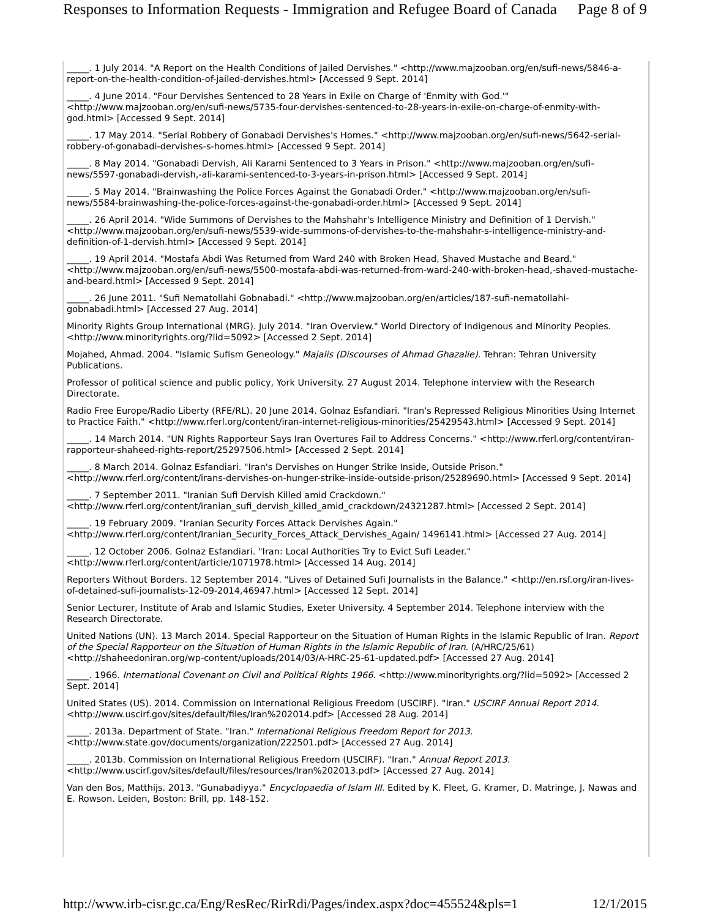Responses to Information Requests - Immigration and Refugee Board of Canada Page 8 of 9
_____. 1 July 2014. "A Report on the Health Conditions of Jailed Dervishes." <http://www.majzooban.org/en/sufi-news/5846-a-report-on-the-health-condition-of-jailed-dervishes.html> [Accessed 9 Sept. 2014]
_____. 4 June 2014. "Four Dervishes Sentenced to 28 Years in Exile on Charge of 'Enmity with God.'" <http://www.majzooban.org/en/sufi-news/5735-four-dervishes-sentenced-to-28-years-in-exile-on-charge-of-enmity-with-god.html> [Accessed 9 Sept. 2014]
_____. 17 May 2014. "Serial Robbery of Gonabadi Dervishes's Homes." <http://www.majzooban.org/en/sufi-news/5642-serial-robbery-of-gonabadi-dervishes-s-homes.html> [Accessed 9 Sept. 2014]
_____. 8 May 2014. "Gonabadi Dervish, Ali Karami Sentenced to 3 Years in Prison." <http://www.majzooban.org/en/sufi-news/5597-gonabadi-dervish,-ali-karami-sentenced-to-3-years-in-prison.html> [Accessed 9 Sept. 2014]
_____. 5 May 2014. "Brainwashing the Police Forces Against the Gonabadi Order." <http://www.majzooban.org/en/sufi-news/5584-brainwashing-the-police-forces-against-the-gonabadi-order.html> [Accessed 9 Sept. 2014]
_____. 26 April 2014. "Wide Summons of Dervishes to the Mahshahr's Intelligence Ministry and Definition of 1 Dervish." <http://www.majzooban.org/en/sufi-news/5539-wide-summons-of-dervishes-to-the-mahshahr-s-intelligence-ministry-and-definition-of-1-dervish.html> [Accessed 9 Sept. 2014]
_____. 19 April 2014. "Mostafa Abdi Was Returned from Ward 240 with Broken Head, Shaved Mustache and Beard." <http://www.majzooban.org/en/sufi-news/5500-mostafa-abdi-was-returned-from-ward-240-with-broken-head,-shaved-mustache-and-beard.html> [Accessed 9 Sept. 2014]
_____. 26 June 2011. "Sufi Nematollahi Gobnabadi." <http://www.majzooban.org/en/articles/187-sufi-nematollahi-gobnabadi.html> [Accessed 27 Aug. 2014]
Minority Rights Group International (MRG). July 2014. "Iran Overview." World Directory of Indigenous and Minority Peoples. <http://www.minorityrights.org/?lid=5092> [Accessed 2 Sept. 2014]
Mojahed, Ahmad. 2004. "Islamic Sufism Geneology." Majalis (Discourses of Ahmad Ghazalie). Tehran: Tehran University Publications.
Professor of political science and public policy, York University. 27 August 2014. Telephone interview with the Research Directorate.
Radio Free Europe/Radio Liberty (RFE/RL). 20 June 2014. Golnaz Esfandiari. "Iran's Repressed Religious Minorities Using Internet to Practice Faith." <http://www.rferl.org/content/iran-internet-religious-minorities/25429543.html> [Accessed 9 Sept. 2014]
_____. 14 March 2014. "UN Rights Rapporteur Says Iran Overtures Fail to Address Concerns." <http://www.rferl.org/content/iran-rapporteur-shaheed-rights-report/25297506.html> [Accessed 2 Sept. 2014]
_____. 8 March 2014. Golnaz Esfandiari. "Iran's Dervishes on Hunger Strike Inside, Outside Prison." <http://www.rferl.org/content/irans-dervishes-on-hunger-strike-inside-outside-prison/25289690.html> [Accessed 9 Sept. 2014]
_____. 7 September 2011. "Iranian Sufi Dervish Killed amid Crackdown." <http://www.rferl.org/content/iranian_sufi_dervish_killed_amid_crackdown/24321287.html> [Accessed 2 Sept. 2014]
_____. 19 February 2009. "Iranian Security Forces Attack Dervishes Again." <http://www.rferl.org/content/Iranian_Security_Forces_Attack_Dervishes_Again/ 1496141.html> [Accessed 27 Aug. 2014]
_____. 12 October 2006. Golnaz Esfandiari. "Iran: Local Authorities Try to Evict Sufi Leader." <http://www.rferl.org/content/article/1071978.html> [Accessed 14 Aug. 2014]
Reporters Without Borders. 12 September 2014. "Lives of Detained Sufi Journalists in the Balance." <http://en.rsf.org/iran-lives-of-detained-sufi-journalists-12-09-2014,46947.html> [Accessed 12 Sept. 2014]
Senior Lecturer, Institute of Arab and Islamic Studies, Exeter University. 4 September 2014. Telephone interview with the Research Directorate.
United Nations (UN). 13 March 2014. Special Rapporteur on the Situation of Human Rights in the Islamic Republic of Iran. Report of the Special Rapporteur on the Situation of Human Rights in the Islamic Republic of Iran. (A/HRC/25/61) <http://shaheedoniran.org/wp-content/uploads/2014/03/A-HRC-25-61-updated.pdf> [Accessed 27 Aug. 2014]
_____. 1966. International Covenant on Civil and Political Rights 1966. <http://www.minorityrights.org/?lid=5092> [Accessed 2 Sept. 2014]
United States (US). 2014. Commission on International Religious Freedom (USCIRF). "Iran." USCIRF Annual Report 2014. <http://www.uscirf.gov/sites/default/files/Iran%202014.pdf> [Accessed 28 Aug. 2014]
_____. 2013a. Department of State. "Iran." International Religious Freedom Report for 2013. <http://www.state.gov/documents/organization/222501.pdf> [Accessed 27 Aug. 2014]
_____. 2013b. Commission on International Religious Freedom (USCIRF). "Iran." Annual Report 2013. <http://www.uscirf.gov/sites/default/files/resources/Iran%202013.pdf> [Accessed 27 Aug. 2014]
Van den Bos, Matthijs. 2013. "Gunabadiyya." Encyclopaedia of Islam III. Edited by K. Fleet, G. Kramer, D. Matringe, J. Nawas and E. Rowson. Leiden, Boston: Brill, pp. 148-152.
http://www.irb-cisr.gc.ca/Eng/ResRec/RirRdi/Pages/index.aspx?doc=455524&pls=1 12/1/2015